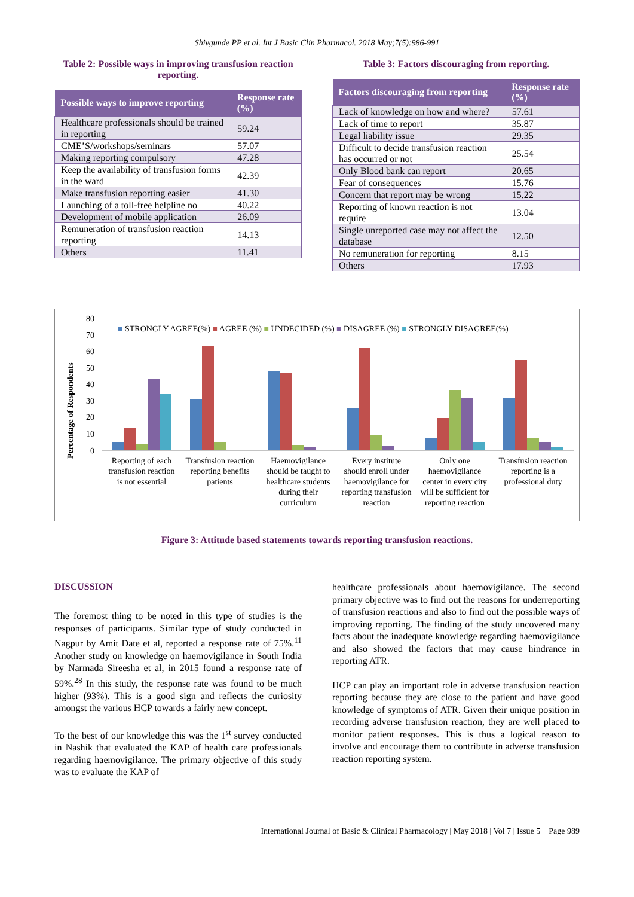Shivgunde PP et al. Int J Basic Clin Pharmacol. 2018 May;7(5):986-991
Table 2: Possible ways in improving transfusion reaction reporting.
| Possible ways to improve reporting | Response rate (%) |
| --- | --- |
| Healthcare professionals should be trained in reporting | 59.24 |
| CME’S/workshops/seminars | 57.07 |
| Making reporting compulsory | 47.28 |
| Keep the availability of transfusion forms in the ward | 42.39 |
| Make transfusion reporting easier | 41.30 |
| Launching of a toll-free helpline no | 40.22 |
| Development of mobile application | 26.09 |
| Remuneration of transfusion reaction reporting | 14.13 |
| Others | 11.41 |
Table 3: Factors discouraging from reporting.
| Factors discouraging from reporting | Response rate (%) |
| --- | --- |
| Lack of knowledge on how and where? | 57.61 |
| Lack of time to report | 35.87 |
| Legal liability issue | 29.35 |
| Difficult to decide transfusion reaction has occurred or not | 25.54 |
| Only Blood bank can report | 20.65 |
| Fear of consequences | 15.76 |
| Concern that report may be wrong | 15.22 |
| Reporting of known reaction is not require | 13.04 |
| Single unreported case may not affect the database | 12.50 |
| No remuneration for reporting | 8.15 |
| Others | 17.93 |
Percentage of Respondents
80
70
60
50
40
30
20
10
0
■ STRONGLY AGREE(%) ■ AGREE (%) ■ UNDECIDED (%) ■ DISAGREE (%) ■ STRONGLY DISAGREE(%)
Reporting of each
transfusion reaction
is not essential
Transfusion reaction
reporting benefits
patients
Haemovigilance
should be taught to
healthcare students
during their
curriculum
Every institute
should enroll under
haemovigilance for
reporting transfusion
reaction
Only one
haemovigilance
center in every city
will be sufficient for
reporting reaction
Transfusion reaction
reporting is a
professional duty
Figure 3: Attitude based statements towards reporting transfusion reactions.
DISCUSSION
The foremost thing to be noted in this type of studies is the responses of participants. Similar type of study conducted in Nagpur by Amit Date et al, reported a response rate of 75%.<sup>11</sup> Another study on knowledge on haemovigilance in South India by Narmada Sireesha et al, in 2015 found a response rate of 59%.<sup>28</sup> In this study, the response rate was found to be much higher (93%). This is a good sign and reflects the curiosity amongst the various HCP towards a fairly new concept.
To the best of our knowledge this was the 1<sup>st</sup> survey conducted in Nashik that evaluated the KAP of health care professionals regarding haemovigilance. The primary objective of this study was to evaluate the KAP of
healthcare professionals about haemovigilance. The second primary objective was to find out the reasons for underreporting of transfusion reactions and also to find out the possible ways of improving reporting. The finding of the study uncovered many facts about the inadequate knowledge regarding haemovigilance and also showed the factors that may cause hindrance in reporting ATR.
HCP can play an important role in adverse transfusion reaction reporting because they are close to the patient and have good knowledge of symptoms of ATR. Given their unique position in recording adverse transfusion reaction, they are well placed to monitor patient responses. This is thus a logical reason to involve and encourage them to contribute in adverse transfusion reaction reporting system.
International Journal of Basic & Clinical Pharmacology | May 2018 | Vol 7 | Issue 5 Page 989